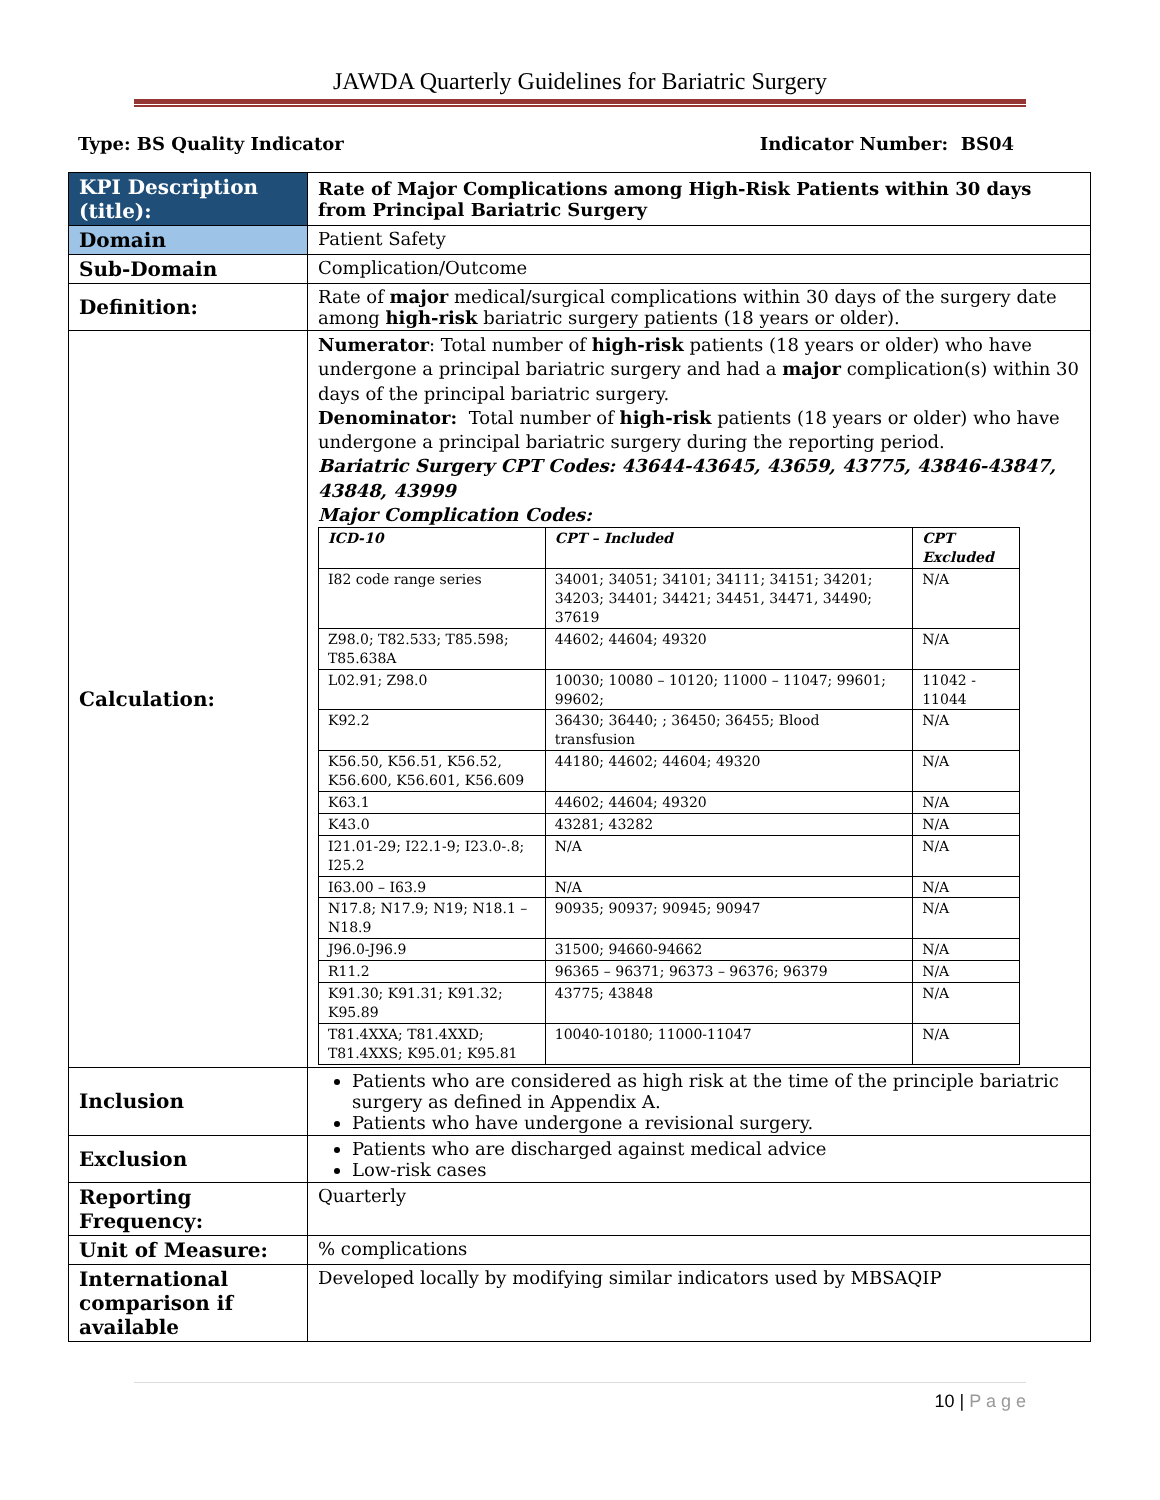JAWDA Quarterly Guidelines for Bariatric Surgery
Type: BS Quality Indicator Indicator Number: BS04
| KPI Description (title): | Rate of Major Complications among High-Risk Patients within 30 days from Principal Bariatric Surgery |
| Domain | Patient Safety |
| Sub-Domain | Complication/Outcome |
| Definition: | Rate of major medical/surgical complications within 30 days of the surgery date among high-risk bariatric surgery patients (18 years or older). |
| Calculation: | Numerator : Total number of high-risk patients (18 years or older) who have undergone a principal bariatric surgery and had a major complication(s) within 30 days of the principal bariatric surgery. Denominator: Total number of high-risk patients (18 years or older) who have undergone a principal bariatric surgery during the reporting period. Bariatric Surgery CPT Codes: 43644-43645, 43659, 43775, 43846-43847, 43848, 43999 Major Complication Codes: / ICD-10 / CPT – Included / CPT Excluded / / --- / --- / --- / / I82 code range series / 34001; 34051; 34101; 34111; 34151; 34201; 34203; 34401; 34421; 34451, 34471, 34490; 37619 / N/A / / Z98.0; T82.533; T85.598; T85.638A / 44602; 44604; 49320 / N/A / / L02.91; Z98.0 / 10030; 10080 – 10120; 11000 – 11047; 99601; 99602; / 11042 - 11044 / / K92.2 / 36430; 36440; ; 36450; 36455; Blood transfusion / N/A / / K56.50, K56.51, K56.52, K56.600, K56.601, K56.609 / 44180; 44602; 44604; 49320 / N/A / / K63.1 / 44602; 44604; 49320 / N/A / / K43.0 / 43281; 43282 / N/A / / I21.01-29; I22.1-9; I23.0-.8; I25.2 / N/A / N/A / / I63.00 – I63.9 / N/A / N/A / / N17.8; N17.9; N19; N18.1 – N18.9 / 90935; 90937; 90945; 90947 / N/A / / J96.0-J96.9 / 31500; 94660-94662 / N/A / / R11.2 / 96365 – 96371; 96373 – 96376; 96379 / N/A / / K91.30; K91.31; K91.32; K95.89 / 43775; 43848 / N/A / / T81.4XXA; T81.4XXD; T81.4XXS; K95.01; K95.81 / 10040-10180; 11000-11047 / N/A / |
| Inclusion | Patients who are considered as high risk at the time of the principle bariatric surgery as defined in Appendix A. Patients who have undergone a revisional surgery. |
| Exclusion | Patients who are discharged against medical advice Low-risk cases |
| Reporting Frequency: | Quarterly |
| Unit of Measure: | % complications |
| International comparison if available | Developed locally by modifying similar indicators used by MBSAQIP |
10 | P a g e